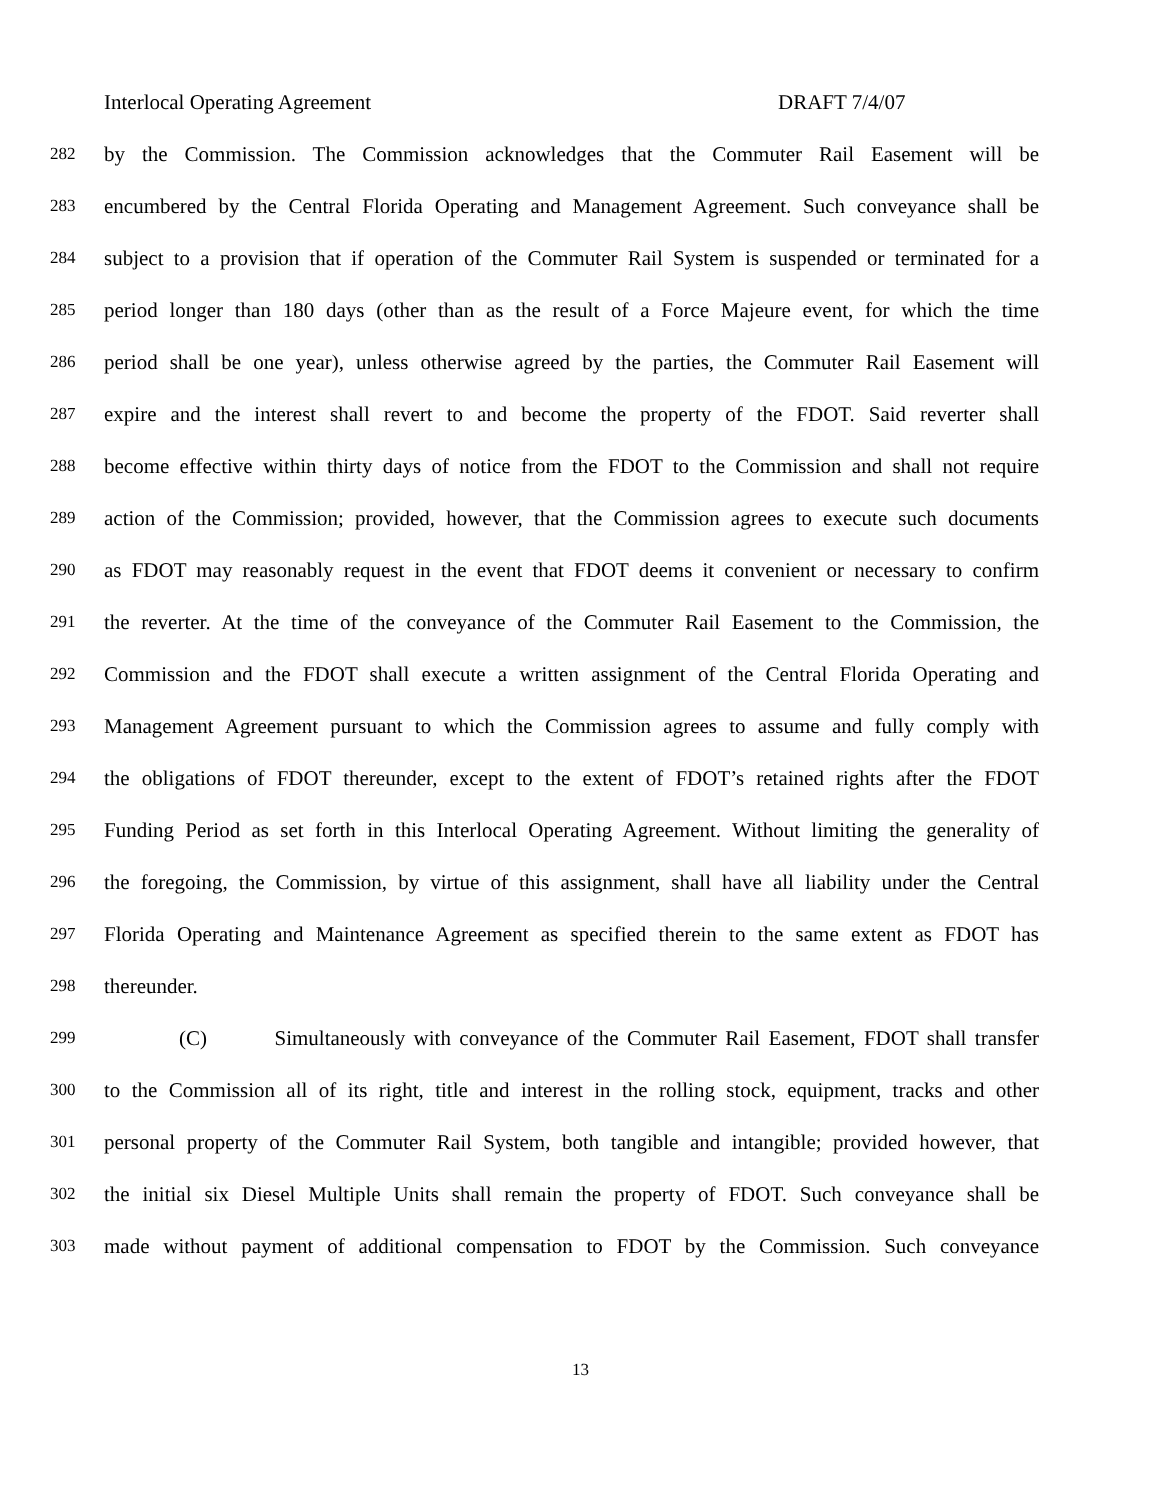Interlocal Operating Agreement DRAFT 7/4/07
282
by the Commission. The Commission acknowledges that the Commuter Rail Easement will be
283
encumbered by the Central Florida Operating and Management Agreement. Such conveyance shall be
284
subject to a provision that if operation of the Commuter Rail System is suspended or terminated for a
285
period longer than 180 days (other than as the result of a Force Majeure event, for which the time
286
period shall be one year), unless otherwise agreed by the parties, the Commuter Rail Easement will
287
expire and the interest shall revert to and become the property of the FDOT. Said reverter shall
288
become effective within thirty days of notice from the FDOT to the Commission and shall not require
289
action of the Commission; provided, however, that the Commission agrees to execute such documents
290
as FDOT may reasonably request in the event that FDOT deems it convenient or necessary to confirm
291
the reverter. At the time of the conveyance of the Commuter Rail Easement to the Commission, the
292
Commission and the FDOT shall execute a written assignment of the Central Florida Operating and
293
Management Agreement pursuant to which the Commission agrees to assume and fully comply with
294
the obligations of FDOT thereunder, except to the extent of FDOT’s retained rights after the FDOT
295
Funding Period as set forth in this Interlocal Operating Agreement. Without limiting the generality of
296
the foregoing, the Commission, by virtue of this assignment, shall have all liability under the Central
297
Florida Operating and Maintenance Agreement as specified therein to the same extent as FDOT has
298
thereunder.
299
(C) Simultaneously with conveyance of the Commuter Rail Easement, FDOT shall transfer
300
to the Commission all of its right, title and interest in the rolling stock, equipment, tracks and other
301
personal property of the Commuter Rail System, both tangible and intangible; provided however, that
302
the initial six Diesel Multiple Units shall remain the property of FDOT. Such conveyance shall be
303
made without payment of additional compensation to FDOT by the Commission. Such conveyance
13